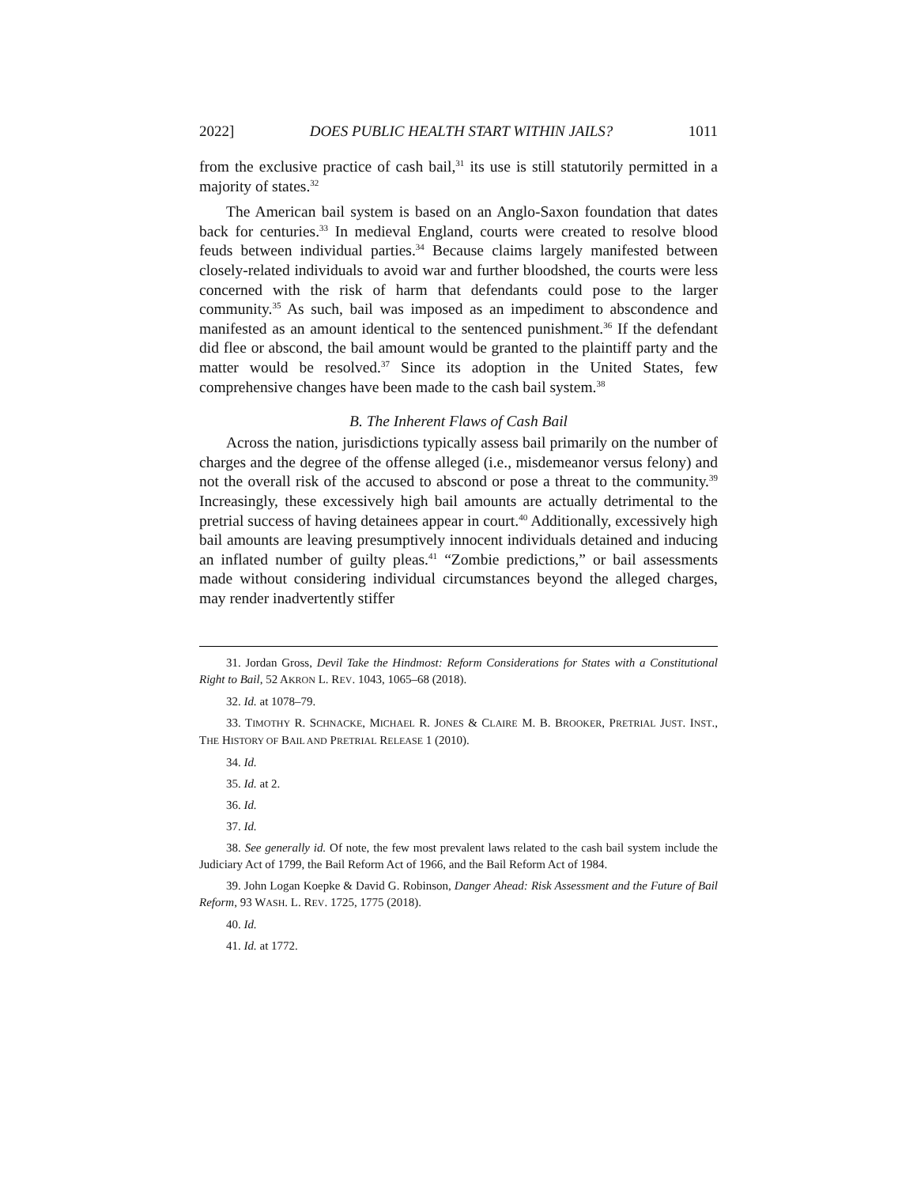2022] DOES PUBLIC HEALTH START WITHIN JAILS? 1011
from the exclusive practice of cash bail,<sup>31</sup> its use is still statutorily permitted in a majority of states.<sup>32</sup>
The American bail system is based on an Anglo-Saxon foundation that dates back for centuries.<sup>33</sup> In medieval England, courts were created to resolve blood feuds between individual parties.<sup>34</sup> Because claims largely manifested between closely-related individuals to avoid war and further bloodshed, the courts were less concerned with the risk of harm that defendants could pose to the larger community.<sup>35</sup> As such, bail was imposed as an impediment to abscondence and manifested as an amount identical to the sentenced punishment.<sup>36</sup> If the defendant did flee or abscond, the bail amount would be granted to the plaintiff party and the matter would be resolved.<sup>37</sup> Since its adoption in the United States, few comprehensive changes have been made to the cash bail system.<sup>38</sup>
B. The Inherent Flaws of Cash Bail
Across the nation, jurisdictions typically assess bail primarily on the number of charges and the degree of the offense alleged (i.e., misdemeanor versus felony) and not the overall risk of the accused to abscond or pose a threat to the community.<sup>39</sup> Increasingly, these excessively high bail amounts are actually detrimental to the pretrial success of having detainees appear in court.<sup>40</sup> Additionally, excessively high bail amounts are leaving presumptively innocent individuals detained and inducing an inflated number of guilty pleas.<sup>41</sup> “Zombie predictions,” or bail assessments made without considering individual circumstances beyond the alleged charges, may render inadvertently stiffer
31. Jordan Gross, Devil Take the Hindmost: Reform Considerations for States with a Constitutional Right to Bail, 52 AKRON L. REV. 1043, 1065–68 (2018).
32. Id. at 1078–79.
33. TIMOTHY R. SCHNACKE, MICHAEL R. JONES & CLAIRE M. B. BROOKER, PRETRIAL JUST. INST., THE HISTORY OF BAIL AND PRETRIAL RELEASE 1 (2010).
34. Id.
35. Id. at 2.
36. Id.
37. Id.
38. See generally id. Of note, the few most prevalent laws related to the cash bail system include the Judiciary Act of 1799, the Bail Reform Act of 1966, and the Bail Reform Act of 1984.
39. John Logan Koepke & David G. Robinson, Danger Ahead: Risk Assessment and the Future of Bail Reform, 93 WASH. L. REV. 1725, 1775 (2018).
40. Id.
41. Id. at 1772.